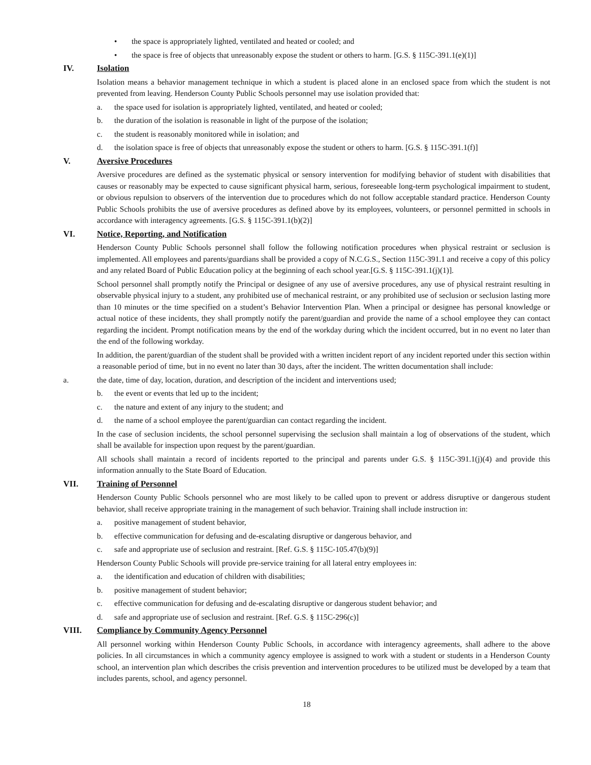• the space is appropriately lighted, ventilated and heated or cooled; and
• the space is free of objects that unreasonably expose the student or others to harm. [G.S. § 115C-391.1(e)(1)]
IV. Isolation
Isolation means a behavior management technique in which a student is placed alone in an enclosed space from which the student is not prevented from leaving. Henderson County Public Schools personnel may use isolation provided that:
a. the space used for isolation is appropriately lighted, ventilated, and heated or cooled;
b. the duration of the isolation is reasonable in light of the purpose of the isolation;
c. the student is reasonably monitored while in isolation; and
d. the isolation space is free of objects that unreasonably expose the student or others to harm. [G.S. § 115C-391.1(f)]
V. Aversive Procedures
Aversive procedures are defined as the systematic physical or sensory intervention for modifying behavior of student with disabilities that causes or reasonably may be expected to cause significant physical harm, serious, foreseeable long-term psychological impairment to student, or obvious repulsion to observers of the intervention due to procedures which do not follow acceptable standard practice. Henderson County Public Schools prohibits the use of aversive procedures as defined above by its employees, volunteers, or personnel permitted in schools in accordance with interagency agreements. [G.S. § 115C-391.1(b)(2)]
VI. Notice, Reporting, and Notification
Henderson County Public Schools personnel shall follow the following notification procedures when physical restraint or seclusion is implemented. All employees and parents/guardians shall be provided a copy of N.C.G.S., Section 115C-391.1 and receive a copy of this policy and any related Board of Public Education policy at the beginning of each school year.[G.S. § 115C-391.1(j)(1)].
School personnel shall promptly notify the Principal or designee of any use of aversive procedures, any use of physical restraint resulting in observable physical injury to a student, any prohibited use of mechanical restraint, or any prohibited use of seclusion or seclusion lasting more than 10 minutes or the time specified on a student’s Behavior Intervention Plan. When a principal or designee has personal knowledge or actual notice of these incidents, they shall promptly notify the parent/guardian and provide the name of a school employee they can contact regarding the incident. Prompt notification means by the end of the workday during which the incident occurred, but in no event no later than the end of the following workday.
In addition, the parent/guardian of the student shall be provided with a written incident report of any incident reported under this section within a reasonable period of time, but in no event no later than 30 days, after the incident. The written documentation shall include:
a. the date, time of day, location, duration, and description of the incident and interventions used;
b. the event or events that led up to the incident;
c. the nature and extent of any injury to the student; and
d. the name of a school employee the parent/guardian can contact regarding the incident.
In the case of seclusion incidents, the school personnel supervising the seclusion shall maintain a log of observations of the student, which shall be available for inspection upon request by the parent/guardian.
All schools shall maintain a record of incidents reported to the principal and parents under G.S. § 115C-391.1(j)(4) and provide this information annually to the State Board of Education.
VII. Training of Personnel
Henderson County Public Schools personnel who are most likely to be called upon to prevent or address disruptive or dangerous student behavior, shall receive appropriate training in the management of such behavior. Training shall include instruction in:
a. positive management of student behavior,
b. effective communication for defusing and de-escalating disruptive or dangerous behavior, and
c. safe and appropriate use of seclusion and restraint. [Ref. G.S. § 115C-105.47(b)(9)]
Henderson County Public Schools will provide pre-service training for all lateral entry employees in:
a. the identification and education of children with disabilities;
b. positive management of student behavior;
c. effective communication for defusing and de-escalating disruptive or dangerous student behavior; and
d. safe and appropriate use of seclusion and restraint. [Ref. G.S. § 115C-296(c)]
VIII. Compliance by Community Agency Personnel
All personnel working within Henderson County Public Schools, in accordance with interagency agreements, shall adhere to the above policies. In all circumstances in which a community agency employee is assigned to work with a student or students in a Henderson County school, an intervention plan which describes the crisis prevention and intervention procedures to be utilized must be developed by a team that includes parents, school, and agency personnel.
18